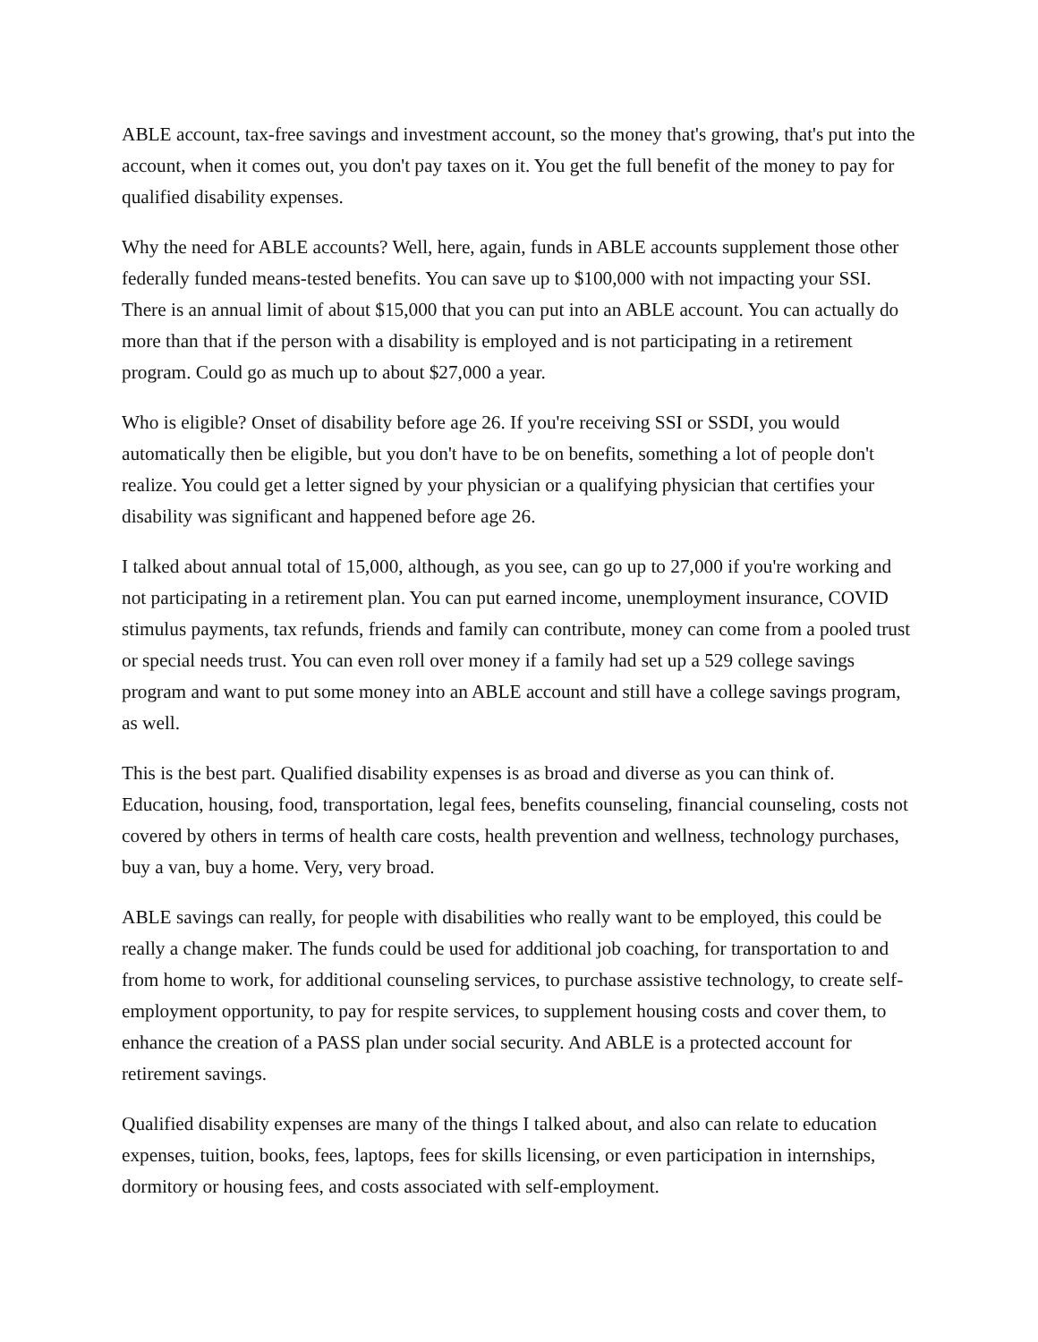ABLE account, tax-free savings and investment account, so the money that's growing, that's put into the account, when it comes out, you don't pay taxes on it. You get the full benefit of the money to pay for qualified disability expenses.
Why the need for ABLE accounts? Well, here, again, funds in ABLE accounts supplement those other federally funded means-tested benefits. You can save up to $100,000 with not impacting your SSI. There is an annual limit of about $15,000 that you can put into an ABLE account. You can actually do more than that if the person with a disability is employed and is not participating in a retirement program. Could go as much up to about $27,000 a year.
Who is eligible? Onset of disability before age 26. If you're receiving SSI or SSDI, you would automatically then be eligible, but you don't have to be on benefits, something a lot of people don't realize. You could get a letter signed by your physician or a qualifying physician that certifies your disability was significant and happened before age 26.
I talked about annual total of 15,000, although, as you see, can go up to 27,000 if you're working and not participating in a retirement plan. You can put earned income, unemployment insurance, COVID stimulus payments, tax refunds, friends and family can contribute, money can come from a pooled trust or special needs trust. You can even roll over money if a family had set up a 529 college savings program and want to put some money into an ABLE account and still have a college savings program, as well.
This is the best part. Qualified disability expenses is as broad and diverse as you can think of. Education, housing, food, transportation, legal fees, benefits counseling, financial counseling, costs not covered by others in terms of health care costs, health prevention and wellness, technology purchases, buy a van, buy a home. Very, very broad.
ABLE savings can really, for people with disabilities who really want to be employed, this could be really a change maker. The funds could be used for additional job coaching, for transportation to and from home to work, for additional counseling services, to purchase assistive technology, to create self-employment opportunity, to pay for respite services, to supplement housing costs and cover them, to enhance the creation of a PASS plan under social security. And ABLE is a protected account for retirement savings.
Qualified disability expenses are many of the things I talked about, and also can relate to education expenses, tuition, books, fees, laptops, fees for skills licensing, or even participation in internships, dormitory or housing fees, and costs associated with self-employment.